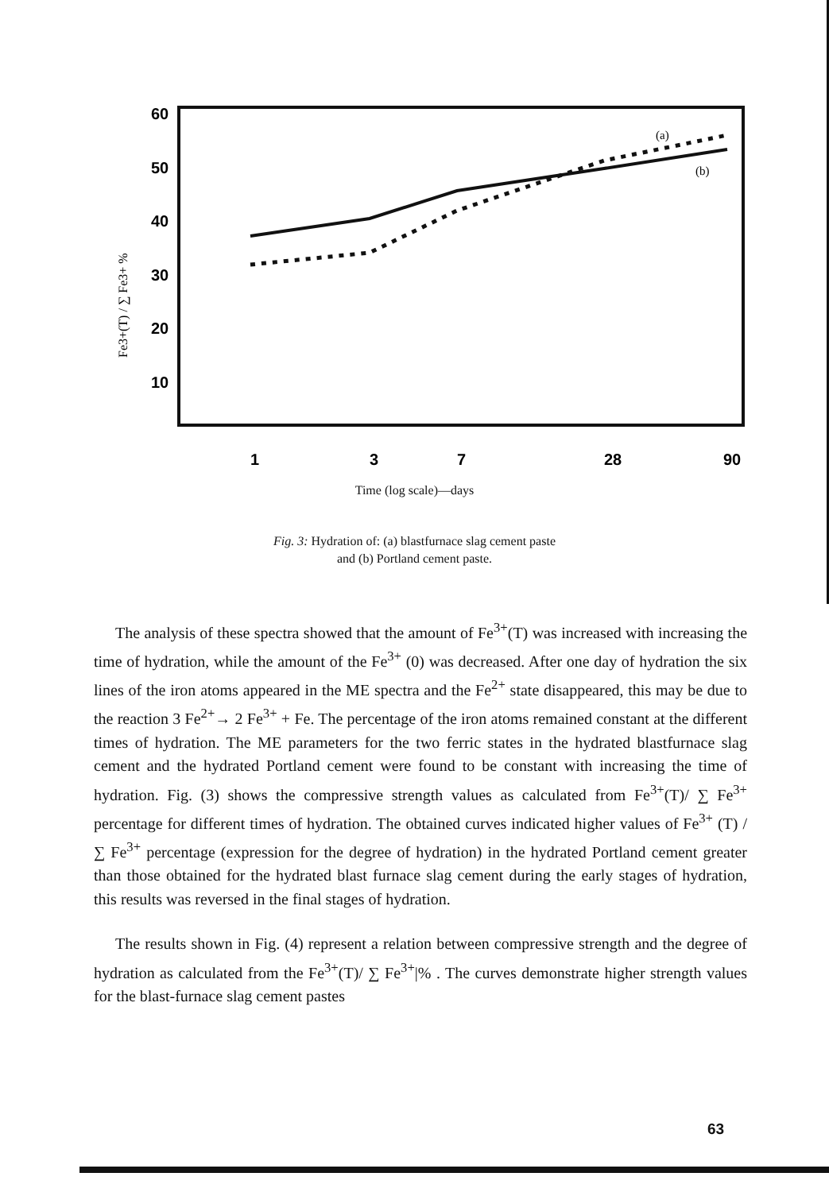60
50
40
30
20
10
1
3
7
28
90
Fe3+(T) / ∑ Fe3+ %
(a)
(b)
Time (log scale)—days
Fig. 3: Hydration of: (a) blastfurnace slag cement paste
and (b) Portland cement paste.
The analysis of these spectra showed that the amount of Fe<sup>3+</sup>(T) was increased with increasing the time of hydration, while the amount of the Fe<sup>3+</sup> (0) was decreased. After one day of hydration the six lines of the iron atoms appeared in the ME spectra and the Fe<sup>2+</sup> state disappeared, this may be due to the reaction 3 Fe<sup>2+</sup>→ 2 Fe<sup>3+</sup> + Fe. The percentage of the iron atoms remained constant at the different times of hydration. The ME parameters for the two ferric states in the hydrated blastfurnace slag cement and the hydrated Portland cement were found to be constant with increasing the time of hydration. Fig. (3) shows the compressive strength values as calculated from Fe<sup>3+</sup>(T)/ ∑ Fe<sup>3+</sup> percentage for different times of hydration. The obtained curves indicated higher values of Fe<sup>3+</sup> (T) / ∑ Fe<sup>3+</sup> percentage (expression for the degree of hydration) in the hydrated Portland cement greater than those obtained for the hydrated blast furnace slag cement during the early stages of hydration, this results was reversed in the final stages of hydration.
The results shown in Fig. (4) represent a relation between compressive strength and the degree of hydration as calculated from the Fe<sup>3+</sup>(T)/ ∑ Fe<sup>3+</sup>|% . The curves demonstrate higher strength values for the blast-furnace slag cement pastes
63